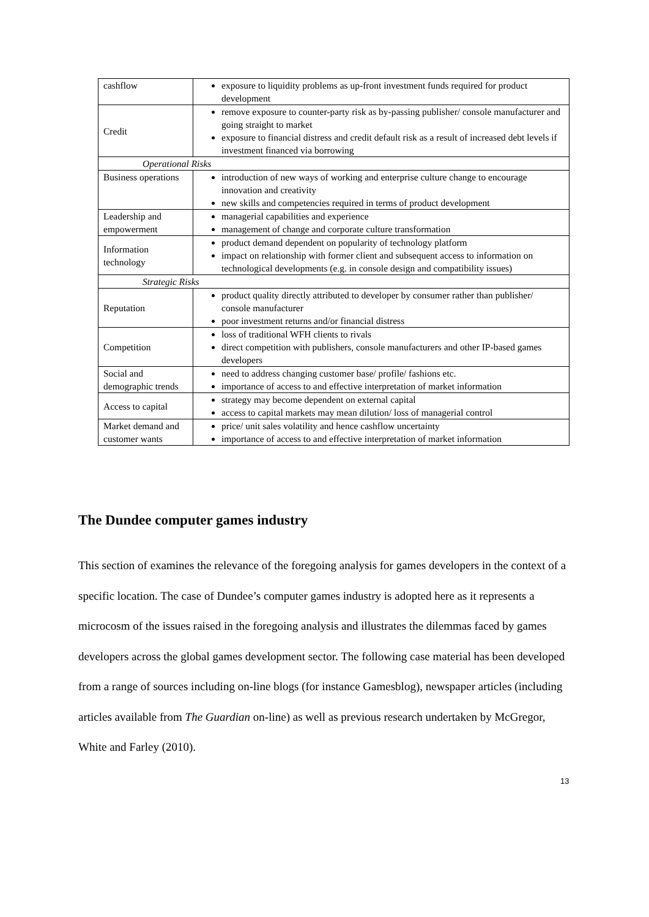| cashflow | exposure to liquidity problems as up-front investment funds required for product development |
| Credit | remove exposure to counter-party risk as by-passing publisher/ console manufacturer and going straight to market exposure to financial distress and credit default risk as a result of increased debt levels if investment financed via borrowing |
| Operational Risks | |
| Business operations | introduction of new ways of working and enterprise culture change to encourage innovation and creativity new skills and competencies required in terms of product development |
| Leadership and empowerment | managerial capabilities and experience management of change and corporate culture transformation |
| Information technology | product demand dependent on popularity of technology platform impact on relationship with former client and subsequent access to information on technological developments (e.g. in console design and compatibility issues) |
| Strategic Risks | |
| Reputation | product quality directly attributed to developer by consumer rather than publisher/ console manufacturer poor investment returns and/or financial distress |
| Competition | loss of traditional WFH clients to rivals direct competition with publishers, console manufacturers and other IP-based games developers |
| Social and demographic trends | need to address changing customer base/ profile/ fashions etc. importance of access to and effective interpretation of market information |
| Access to capital | strategy may become dependent on external capital access to capital markets may mean dilution/ loss of managerial control |
| Market demand and customer wants | price/ unit sales volatility and hence cashflow uncertainty importance of access to and effective interpretation of market information |
The Dundee computer games industry
This section of examines the relevance of the foregoing analysis for games developers in the context of a specific location. The case of Dundee’s computer games industry is adopted here as it represents a microcosm of the issues raised in the foregoing analysis and illustrates the dilemmas faced by games developers across the global games development sector. The following case material has been developed from a range of sources including on-line blogs (for instance Gamesblog), newspaper articles (including articles available from The Guardian on-line) as well as previous research undertaken by McGregor, White and Farley (2010).
13